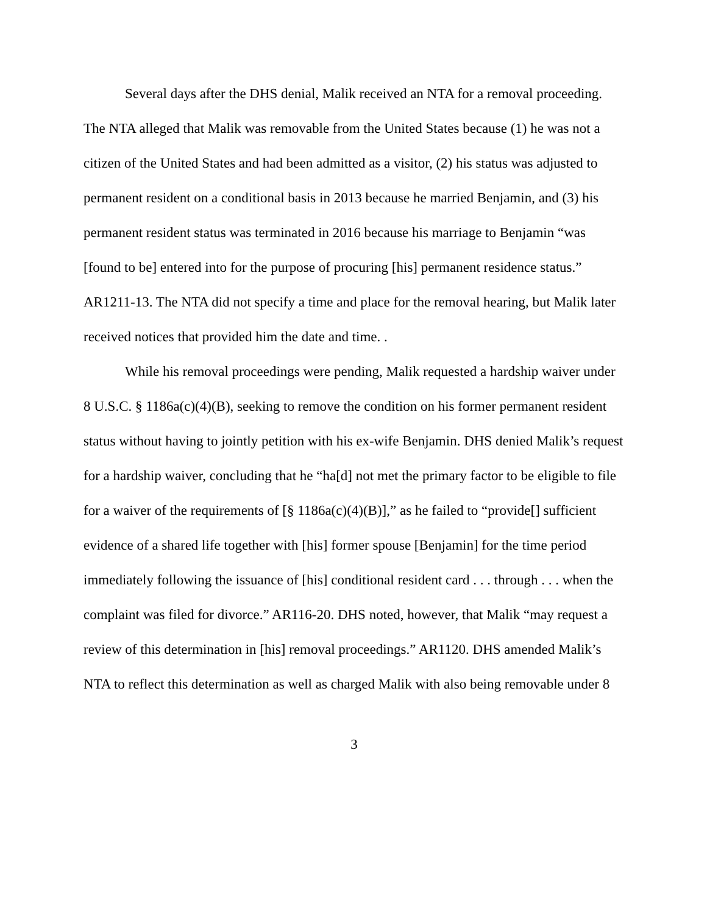Several days after the DHS denial, Malik received an NTA for a removal proceeding. The NTA alleged that Malik was removable from the United States because (1) he was not a citizen of the United States and had been admitted as a visitor, (2) his status was adjusted to permanent resident on a conditional basis in 2013 because he married Benjamin, and (3) his permanent resident status was terminated in 2016 because his marriage to Benjamin “was [found to be] entered into for the purpose of procuring [his] permanent residence status.” AR1211-13. The NTA did not specify a time and place for the removal hearing, but Malik later received notices that provided him the date and time. .
While his removal proceedings were pending, Malik requested a hardship waiver under 8 U.S.C. § 1186a(c)(4)(B), seeking to remove the condition on his former permanent resident status without having to jointly petition with his ex-wife Benjamin. DHS denied Malik’s request for a hardship waiver, concluding that he “ha[d] not met the primary factor to be eligible to file for a waiver of the requirements of [§ 1186a(c)(4)(B)],” as he failed to “provide[] sufficient evidence of a shared life together with [his] former spouse [Benjamin] for the time period immediately following the issuance of [his] conditional resident card . . . through . . . when the complaint was filed for divorce.” AR116-20. DHS noted, however, that Malik “may request a review of this determination in [his] removal proceedings.” AR1120. DHS amended Malik’s NTA to reflect this determination as well as charged Malik with also being removable under 8
3